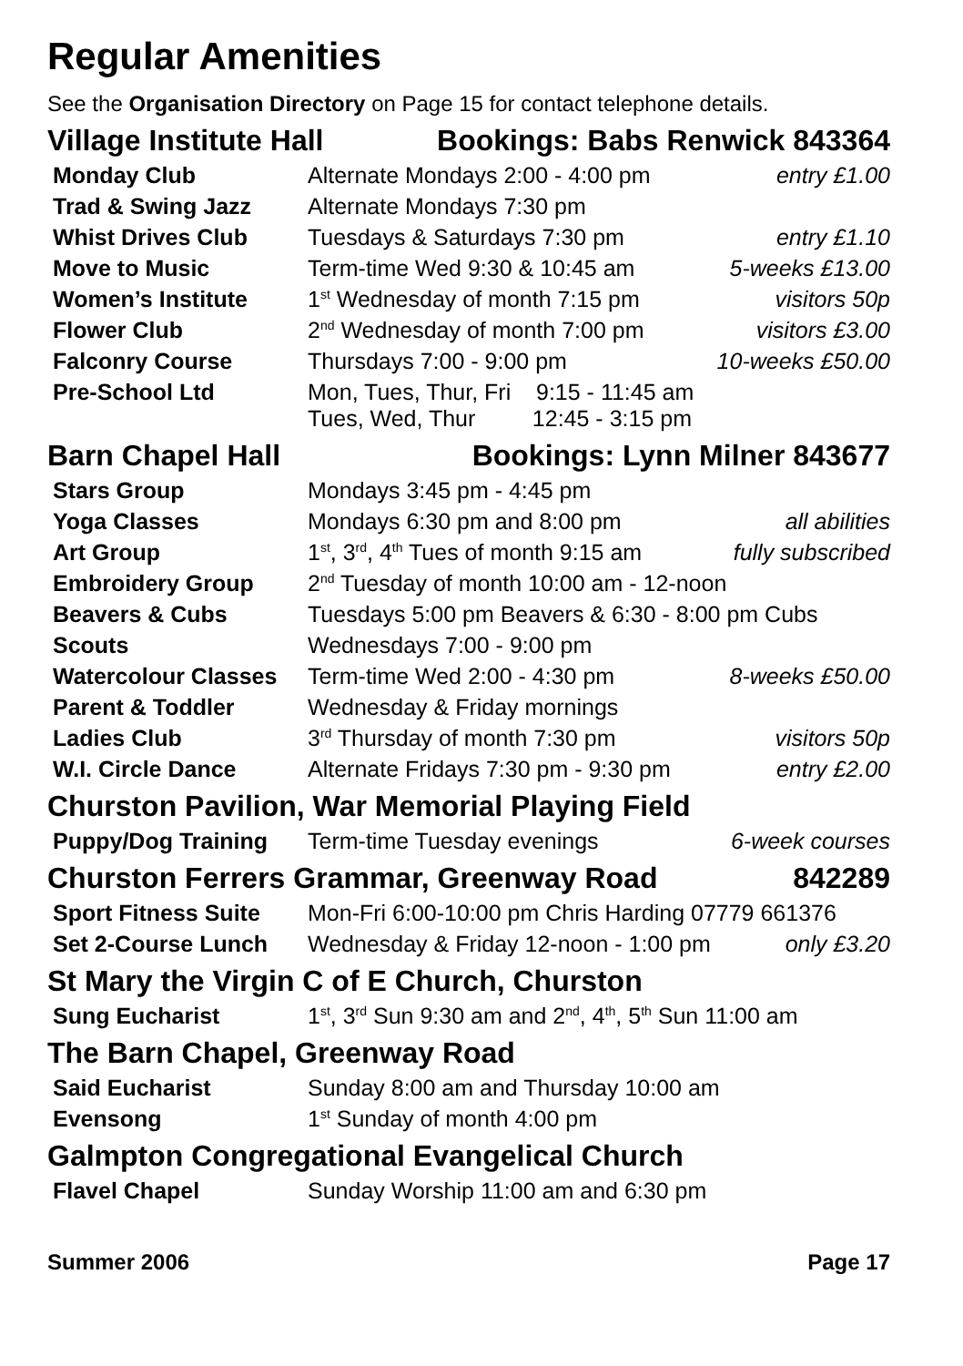Regular Amenities
See the Organisation Directory on Page 15 for contact telephone details.
Village Institute Hall Bookings: Babs Renwick 843364
| Monday Club | Alternate Mondays 2:00 - 4:00 pm | entry £1.00 |
| Trad & Swing Jazz | Alternate Mondays 7:30 pm | |
| Whist Drives Club | Tuesdays & Saturdays 7:30 pm | entry £1.10 |
| Move to Music | Term-time Wed 9:30 & 10:45 am | 5-weeks £13.00 |
| Women’s Institute | 1<sup>st</sup> Wednesday of month 7:15 pm | visitors 50p |
| Flower Club | 2<sup>nd</sup> Wednesday of month 7:00 pm | visitors £3.00 |
| Falconry Course | Thursdays 7:00 - 9:00 pm | 10-weeks £50.00 |
| Pre-School Ltd | Mon, Tues, Thur, Fri 9:15 - 11:45 am Tues, Wed, Thur 12:45 - 3:15 pm | |
Barn Chapel Hall Bookings: Lynn Milner 843677
| Stars Group | Mondays 3:45 pm - 4:45 pm | |
| Yoga Classes | Mondays 6:30 pm and 8:00 pm | all abilities |
| Art Group | 1<sup>st</sup>, 3<sup>rd</sup>, 4<sup>th</sup> Tues of month 9:15 am | fully subscribed |
| Embroidery Group | 2<sup>nd</sup> Tuesday of month 10:00 am - 12-noon | |
| Beavers & Cubs | Tuesdays 5:00 pm Beavers & 6:30 - 8:00 pm Cubs | |
| Scouts | Wednesdays 7:00 - 9:00 pm | |
| Watercolour Classes | Term-time Wed 2:00 - 4:30 pm | 8-weeks £50.00 |
| Parent & Toddler | Wednesday & Friday mornings | |
| Ladies Club | 3<sup>rd</sup> Thursday of month 7:30 pm | visitors 50p |
| W.I. Circle Dance | Alternate Fridays 7:30 pm - 9:30 pm | entry £2.00 |
Churston Pavilion, War Memorial Playing Field
| Puppy/Dog Training | Term-time Tuesday evenings | 6-week courses |
Churston Ferrers Grammar, Greenway Road 842289
| Sport Fitness Suite | Mon-Fri 6:00-10:00 pm Chris Harding 07779 661376 | |
| Set 2-Course Lunch | Wednesday & Friday 12-noon - 1:00 pm | only £3.20 |
St Mary the Virgin C of E Church, Churston
| Sung Eucharist | 1<sup>st</sup>, 3<sup>rd</sup> Sun 9:30 am and 2<sup>nd</sup>, 4<sup>th</sup>, 5<sup>th</sup> Sun 11:00 am |
The Barn Chapel, Greenway Road
| Said Eucharist | Sunday 8:00 am and Thursday 10:00 am |
| Evensong | 1<sup>st</sup> Sunday of month 4:00 pm |
Galmpton Congregational Evangelical Church
| Flavel Chapel | Sunday Worship 11:00 am and 6:30 pm |
Summer 2006 Page 17